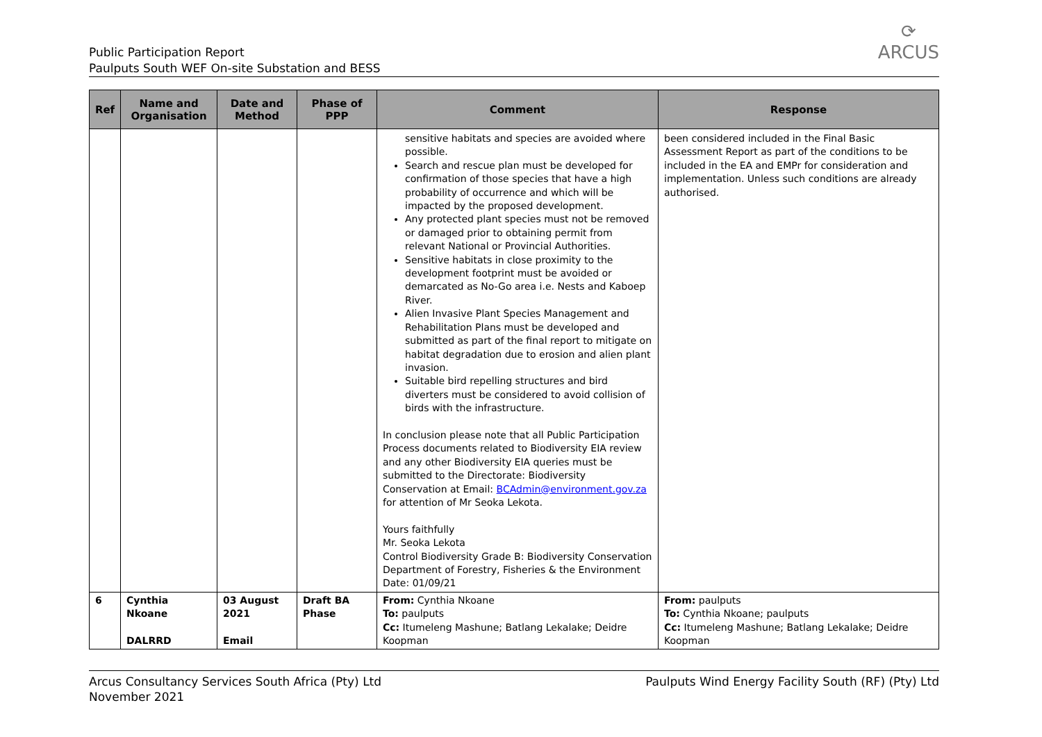Public Participation Report
Paulputs South WEF On-site Substation and BESS
⟳
ARCUS
| Ref | Name and Organisation | Date and Method | Phase of PPP | Comment | Response |
| --- | --- | --- | --- | --- | --- |
| | | | | sensitive habitats and species are avoided where possible. Search and rescue plan must be developed for confirmation of those species that have a high probability of occurrence and which will be impacted by the proposed development. Any protected plant species must not be removed or damaged prior to obtaining permit from relevant National or Provincial Authorities. Sensitive habitats in close proximity to the development footprint must be avoided or demarcated as No-Go area i.e. Nests and Kaboep River. Alien Invasive Plant Species Management and Rehabilitation Plans must be developed and submitted as part of the final report to mitigate on habitat degradation due to erosion and alien plant invasion. Suitable bird repelling structures and bird diverters must be considered to avoid collision of birds with the infrastructure. In conclusion please note that all Public Participation Process documents related to Biodiversity EIA review and any other Biodiversity EIA queries must be submitted to the Directorate: Biodiversity Conservation at Email: BCAdmin@environment.gov.za for attention of Mr Seoka Lekota. Yours faithfully Mr. Seoka Lekota Control Biodiversity Grade B: Biodiversity Conservation Department of Forestry, Fisheries & the Environment Date: 01/09/21 | been considered included in the Final Basic Assessment Report as part of the conditions to be included in the EA and EMPr for consideration and implementation. Unless such conditions are already authorised. |
| 6 | Cynthia Nkoane DALRRD | 03 August 2021 Email | Draft BA Phase | From: Cynthia Nkoane To: paulputs Cc: Itumeleng Mashune; Batlang Lekalake; Deidre Koopman | From: paulputs To: Cynthia Nkoane; paulputs Cc: Itumeleng Mashune; Batlang Lekalake; Deidre Koopman |
Arcus Consultancy Services South Africa (Pty) Ltd
November 2021
Paulputs Wind Energy Facility South (RF) (Pty) Ltd